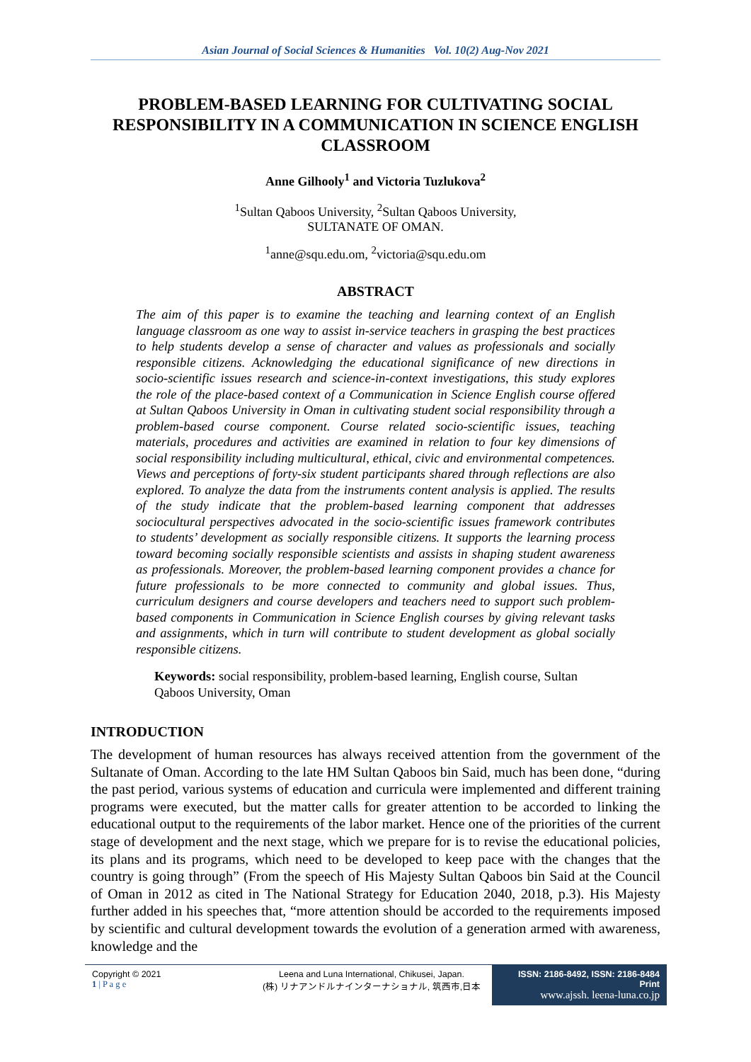Asian Journal of Social Sciences & Humanities Vol. 10(2) Aug-Nov 2021
PROBLEM-BASED LEARNING FOR CULTIVATING SOCIAL RESPONSIBILITY IN A COMMUNICATION IN SCIENCE ENGLISH CLASSROOM
Anne Gilhooly<sup>1</sup> and Victoria Tuzlukova<sup>2</sup>
<sup>1</sup> Sultan Qaboos University, <sup>2</sup>Sultan Qaboos University,
SULTANATE OF OMAN.
<sup>1</sup> anne@squ.edu.om, <sup>2</sup>victoria@squ.edu.om
ABSTRACT
The aim of this paper is to examine the teaching and learning context of an English language classroom as one way to assist in-service teachers in grasping the best practices to help students develop a sense of character and values as professionals and socially responsible citizens. Acknowledging the educational significance of new directions in socio-scientific issues research and science-in-context investigations, this study explores the role of the place-based context of a Communication in Science English course offered at Sultan Qaboos University in Oman in cultivating student social responsibility through a problem-based course component. Course related socio-scientific issues, teaching materials, procedures and activities are examined in relation to four key dimensions of social responsibility including multicultural, ethical, civic and environmental competences. Views and perceptions of forty-six student participants shared through reflections are also explored. To analyze the data from the instruments content analysis is applied. The results of the study indicate that the problem-based learning component that addresses sociocultural perspectives advocated in the socio-scientific issues framework contributes to students’ development as socially responsible citizens. It supports the learning process toward becoming socially responsible scientists and assists in shaping student awareness as professionals. Moreover, the problem-based learning component provides a chance for future professionals to be more connected to community and global issues. Thus, curriculum designers and course developers and teachers need to support such problem-based components in Communication in Science English courses by giving relevant tasks and assignments, which in turn will contribute to student development as global socially responsible citizens.
Keywords: social responsibility, problem-based learning, English course, Sultan Qaboos University, Oman
INTRODUCTION
The development of human resources has always received attention from the government of the Sultanate of Oman. According to the late HM Sultan Qaboos bin Said, much has been done, “during the past period, various systems of education and curricula were implemented and different training programs were executed, but the matter calls for greater attention to be accorded to linking the educational output to the requirements of the labor market. Hence one of the priorities of the current stage of development and the next stage, which we prepare for is to revise the educational policies, its plans and its programs, which need to be developed to keep pace with the changes that the country is going through” (From the speech of His Majesty Sultan Qaboos bin Said at the Council of Oman in 2012 as cited in The National Strategy for Education 2040, 2018, p.3). His Majesty further added in his speeches that, “more attention should be accorded to the requirements imposed by scientific and cultural development towards the evolution of a generation armed with awareness, knowledge and the
Copyright © 2021
1 | P a g e
Leena and Luna International, Chikusei, Japan.
(株) リナアンドルナインターナショナル, 筑西市,日本
ISSN: 2186-8492, ISSN: 2186-8484 Print
www.ajssh. leena-luna.co.jp